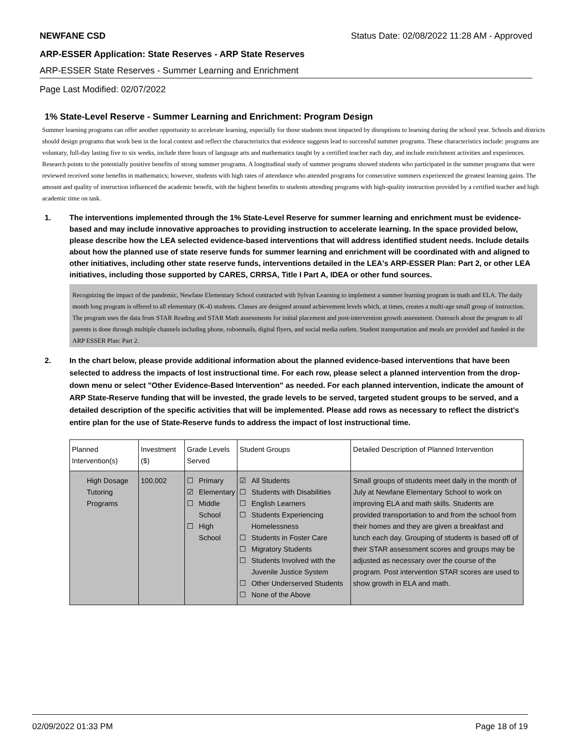NEWFANE CSD Status Date: 02/08/2022 11:28 AM - Approved
ARP-ESSER Application: State Reserves - ARP State Reserves
ARP-ESSER State Reserves - Summer Learning and Enrichment
Page Last Modified: 02/07/2022
1% State-Level Reserve - Summer Learning and Enrichment: Program Design
Summer learning programs can offer another opportunity to accelerate learning, especially for those students most impacted by disruptions to learning during the school year. Schools and districts should design programs that work best in the local context and reflect the characteristics that evidence suggests lead to successful summer programs. These characteristics include: programs are voluntary, full-day lasting five to six weeks, include three hours of language arts and mathematics taught by a certified teacher each day, and include enrichment activities and experiences. Research points to the potentially positive benefits of strong summer programs. A longitudinal study of summer programs showed students who participated in the summer programs that were reviewed received some benefits in mathematics; however, students with high rates of attendance who attended programs for consecutive summers experienced the greatest learning gains. The amount and quality of instruction influenced the academic benefit, with the highest benefits to students attending programs with high-quality instruction provided by a certified teacher and high academic time on task.
1. The interventions implemented through the 1% State-Level Reserve for summer learning and enrichment must be evidence-based and may include innovative approaches to providing instruction to accelerate learning. In the space provided below, please describe how the LEA selected evidence-based interventions that will address identified student needs. Include details about how the planned use of state reserve funds for summer learning and enrichment will be coordinated with and aligned to other initiatives, including other state reserve funds, interventions detailed in the LEA's ARP-ESSER Plan: Part 2, or other LEA initiatives, including those supported by CARES, CRRSA, Title I Part A, IDEA or other fund sources.
Recognizing the impact of the pandemic, Newfane Elementary School contracted with Sylvan Learning to implement a summer learning program in math and ELA. The daily month long program is offered to all elementary (K-4) students. Classes are designed around achievement levels which, at times, creates a multi-age small group of instruction. The program uses the data from STAR Reading and STAR Math assessments for initial placement and post-intervention growth assessment. Outreach about the program to all parents is done through multiple channels including phone, roboemails, digital flyers, and social media outlets. Student transportation and meals are provided and funded in the ARP ESSER Plan: Part 2.
2. In the chart below, please provide additional information about the planned evidence-based interventions that have been selected to address the impacts of lost instructional time. For each row, please select a planned intervention from the drop-down menu or select "Other Evidence-Based Intervention" as needed. For each planned intervention, indicate the amount of ARP State-Reserve funding that will be invested, the grade levels to be served, targeted student groups to be served, and a detailed description of the specific activities that will be implemented. Please add rows as necessary to reflect the district's entire plan for the use of State-Reserve funds to address the impact of lost instructional time.
| Planned Intervention(s) | Investment ($) | Grade Levels Served | Student Groups | Detailed Description of Planned Intervention |
| High Dosage Tutoring Programs | 100,002 | ☐ Primary ☑ Elementary ☐ Middle School ☐ High School | ☑ All Students ☐ Students with Disabilities ☐ English Learners ☐ Students Experiencing Homelessness ☐ Students in Foster Care ☐ Migratory Students ☐ Students Involved with the Juvenile Justice System ☐ Other Underserved Students ☐ None of the Above | Small groups of students meet daily in the month of July at Newfane Elementary School to work on improving ELA and math skills. Students are provided transportation to and from the school from their homes and they are given a breakfast and lunch each day. Grouping of students is based off of their STAR assessment scores and groups may be adjusted as necessary over the course of the program. Post intervention STAR scores are used to show growth in ELA and math. |
02/09/2022 01:33 PM Page 18 of 19